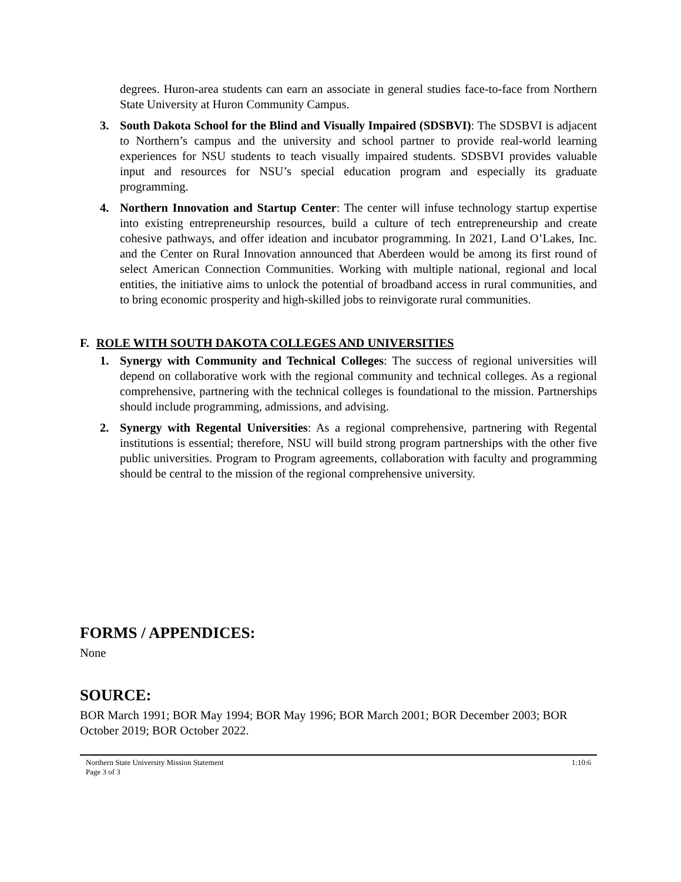degrees. Huron-area students can earn an associate in general studies face-to-face from Northern State University at Huron Community Campus.
3. South Dakota School for the Blind and Visually Impaired (SDSBVI): The SDSBVI is adjacent to Northern’s campus and the university and school partner to provide real-world learning experiences for NSU students to teach visually impaired students. SDSBVI provides valuable input and resources for NSU’s special education program and especially its graduate programming.
4. Northern Innovation and Startup Center: The center will infuse technology startup expertise into existing entrepreneurship resources, build a culture of tech entrepreneurship and create cohesive pathways, and offer ideation and incubator programming. In 2021, Land O’Lakes, Inc. and the Center on Rural Innovation announced that Aberdeen would be among its first round of select American Connection Communities. Working with multiple national, regional and local entities, the initiative aims to unlock the potential of broadband access in rural communities, and to bring economic prosperity and high-skilled jobs to reinvigorate rural communities.
F. ROLE WITH SOUTH DAKOTA COLLEGES AND UNIVERSITIES
1. Synergy with Community and Technical Colleges: The success of regional universities will depend on collaborative work with the regional community and technical colleges. As a regional comprehensive, partnering with the technical colleges is foundational to the mission. Partnerships should include programming, admissions, and advising.
2. Synergy with Regental Universities: As a regional comprehensive, partnering with Regental institutions is essential; therefore, NSU will build strong program partnerships with the other five public universities. Program to Program agreements, collaboration with faculty and programming should be central to the mission of the regional comprehensive university.
FORMS / APPENDICES:
None
SOURCE:
BOR March 1991; BOR May 1994; BOR May 1996; BOR March 2001; BOR December 2003; BOR October 2019; BOR October 2022.
Northern State University Mission Statement
Page 3 of 3
1:10:6